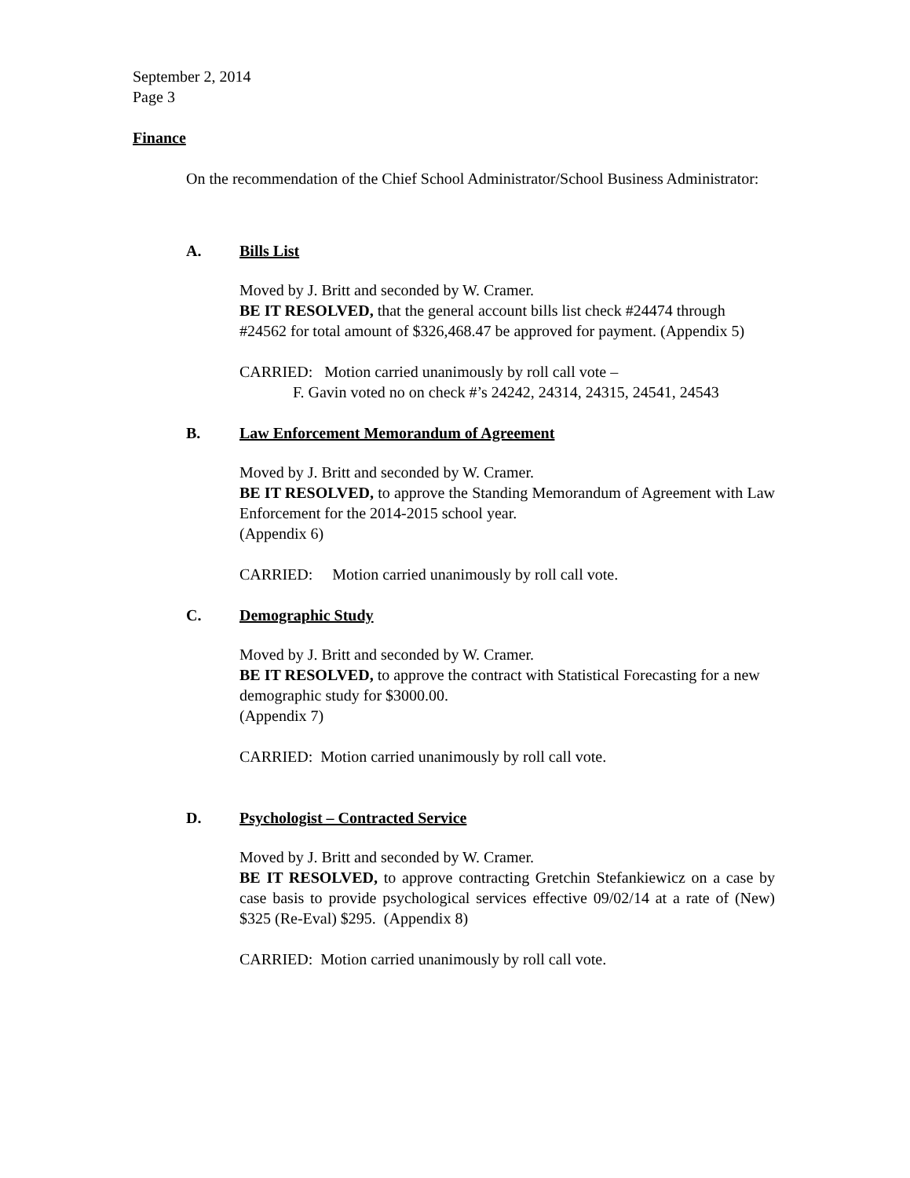September 2, 2014
Page 3
Finance
On the recommendation of the Chief School Administrator/School Business Administrator:
A. Bills List
Moved by J. Britt and seconded by W. Cramer.
BE IT RESOLVED, that the general account bills list check #24474 through #24562 for total amount of $326,468.47 be approved for payment. (Appendix 5)
CARRIED: Motion carried unanimously by roll call vote –
F. Gavin voted no on check #’s 24242, 24314, 24315, 24541, 24543
B. Law Enforcement Memorandum of Agreement
Moved by J. Britt and seconded by W. Cramer.
BE IT RESOLVED, to approve the Standing Memorandum of Agreement with Law Enforcement for the 2014-2015 school year.
(Appendix 6)
CARRIED: Motion carried unanimously by roll call vote.
C. Demographic Study
Moved by J. Britt and seconded by W. Cramer.
BE IT RESOLVED, to approve the contract with Statistical Forecasting for a new demographic study for $3000.00.
(Appendix 7)
CARRIED: Motion carried unanimously by roll call vote.
D. Psychologist – Contracted Service
Moved by J. Britt and seconded by W. Cramer.
BE IT RESOLVED, to approve contracting Gretchin Stefankiewicz on a case by case basis to provide psychological services effective 09/02/14 at a rate of (New) $325 (Re-Eval) $295. (Appendix 8)
CARRIED: Motion carried unanimously by roll call vote.